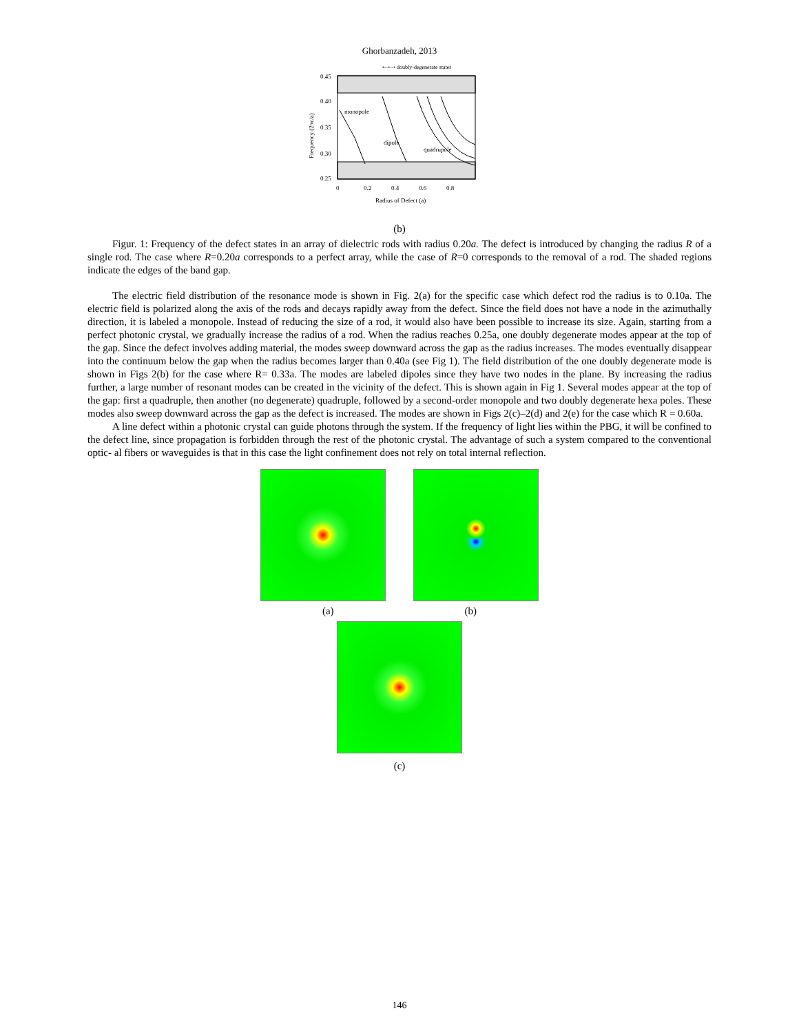Ghorbanzadeh, 2013
•--•--• doubly-degenerate states
0.45
0.40
0.35
0.30
0.25
0
0.2
0.4
0.6
0.8
Radius of Defect (a)
monopole
dipole
quadrupole
Frequency (2πc/a)
(b)
Figur. 1: Frequency of the defect states in an array of dielectric rods with radius 0.20a. The defect is introduced by changing the radius R of a single rod. The case where R=0.20a corresponds to a perfect array, while the case of R=0 corresponds to the removal of a rod. The shaded regions indicate the edges of the band gap.
The electric field distribution of the resonance mode is shown in Fig. 2(a) for the specific case which defect rod the radius is to 0.10a. The electric field is polarized along the axis of the rods and decays rapidly away from the defect. Since the field does not have a node in the azimuthally direction, it is labeled a monopole. Instead of reducing the size of a rod, it would also have been possible to increase its size. Again, starting from a perfect photonic crystal, we gradually increase the radius of a rod. When the radius reaches 0.25a, one doubly degenerate modes appear at the top of the gap. Since the defect involves adding material, the modes sweep downward across the gap as the radius increases. The modes eventually disappear into the continuum below the gap when the radius becomes larger than 0.40a (see Fig 1). The field distribution of the one doubly degenerate mode is shown in Figs 2(b) for the case where R= 0.33a. The modes are labeled dipoles since they have two nodes in the plane. By increasing the radius further, a large number of resonant modes can be created in the vicinity of the defect. This is shown again in Fig 1. Several modes appear at the top of the gap: first a quadruple, then another (no degenerate) quadruple, followed by a second-order monopole and two doubly degenerate hexa poles. These modes also sweep downward across the gap as the defect is increased. The modes are shown in Figs 2(c)–2(d) and 2(e) for the case which R = 0.60a.
A line defect within a photonic crystal can guide photons through the system. If the frequency of light lies within the PBG, it will be confined to the defect line, since propagation is forbidden through the rest of the photonic crystal. The advantage of such a system compared to the conventional optic- al fibers or waveguides is that in this case the light confinement does not rely on total internal reflection.
(a) (b)
(c)
146